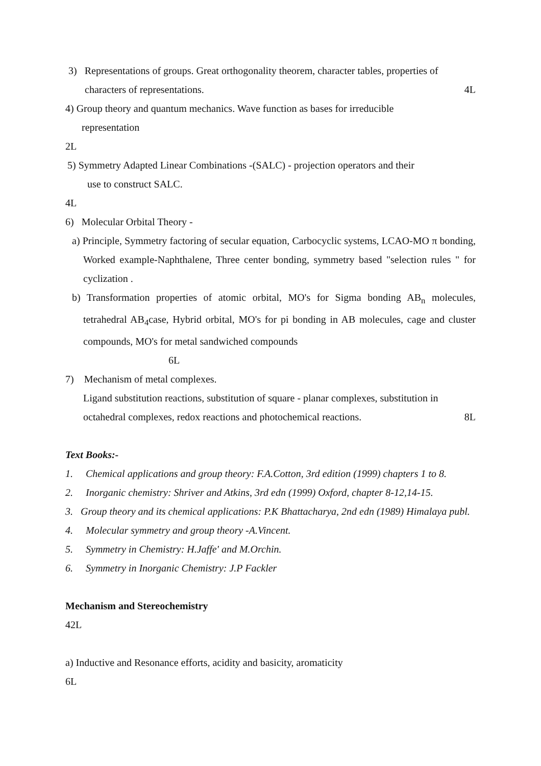3) Representations of groups. Great orthogonality theorem, character tables, properties of
characters of representations. 4L
4) Group theory and quantum mechanics. Wave function as bases for irreducible
representation
2L
5) Symmetry Adapted Linear Combinations -(SALC) - projection operators and their
use to construct SALC.
4L
6) Molecular Orbital Theory -
a) Principle, Symmetry factoring of secular equation, Carbocyclic systems, LCAO-MO π bonding, Worked example-Naphthalene, Three center bonding, symmetry based "selection rules " for cyclization .
b) Transformation properties of atomic orbital, MO's for Sigma bonding AB<sub>n</sub> molecules, tetrahedral AB<sub>4</sub>case, Hybrid orbital, MO's for pi bonding in AB molecules, cage and cluster compounds, MO's for metal sandwiched compounds
6L
7) Mechanism of metal complexes.
Ligand substitution reactions, substitution of square - planar complexes, substitution in
octahedral complexes, redox reactions and photochemical reactions. 8L
Text Books:-
1. Chemical applications and group theory: F.A.Cotton, 3rd edition (1999) chapters 1 to 8.
2. Inorganic chemistry: Shriver and Atkins, 3rd edn (1999) Oxford, chapter 8-12,14-15.
3. Group theory and its chemical applications: P.K Bhattacharya, 2nd edn (1989) Himalaya publ.
4. Molecular symmetry and group theory -A.Vincent.
5. Symmetry in Chemistry: H.Jaffe' and M.Orchin.
6. Symmetry in Inorganic Chemistry: J.P Fackler
Mechanism and Stereochemistry
42L
a) Inductive and Resonance efforts, acidity and basicity, aromaticity
6L